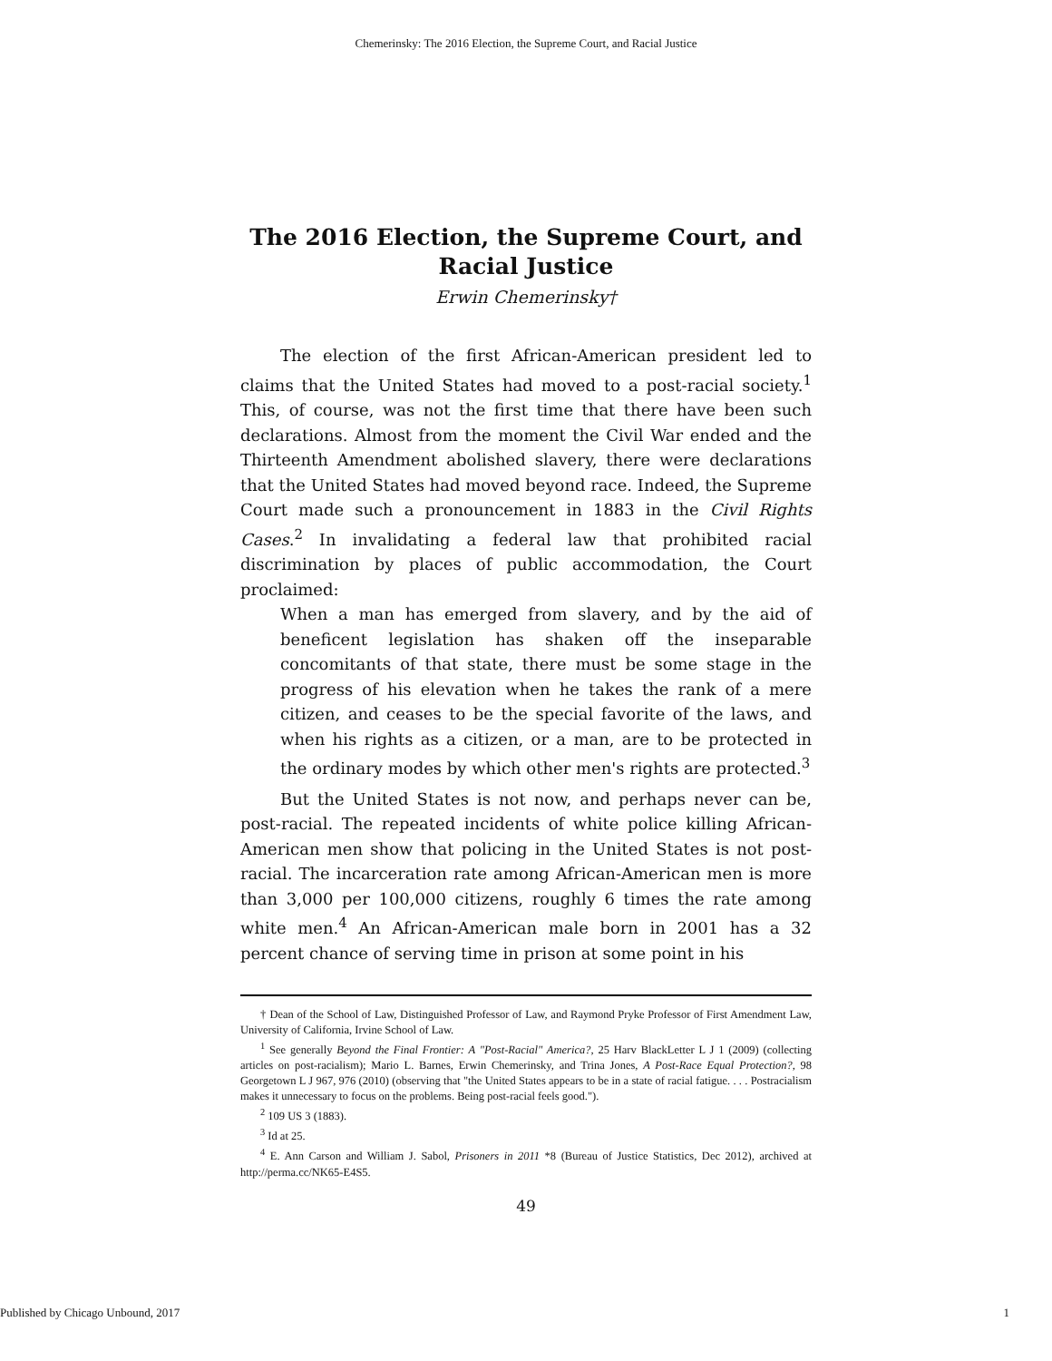Chemerinsky: The 2016 Election, the Supreme Court, and Racial Justice
The 2016 Election, the Supreme Court, and Racial Justice
Erwin Chemerinsky†
The election of the first African-American president led to claims that the United States had moved to a post-racial society.<sup>1</sup> This, of course, was not the first time that there have been such declarations. Almost from the moment the Civil War ended and the Thirteenth Amendment abolished slavery, there were declarations that the United States had moved beyond race. Indeed, the Supreme Court made such a pronouncement in 1883 in the Civil Rights Cases.<sup>2</sup> In invalidating a federal law that prohibited racial discrimination by places of public accommodation, the Court proclaimed:
When a man has emerged from slavery, and by the aid of beneficent legislation has shaken off the inseparable concomitants of that state, there must be some stage in the progress of his elevation when he takes the rank of a mere citizen, and ceases to be the special favorite of the laws, and when his rights as a citizen, or a man, are to be protected in the ordinary modes by which other men's rights are protected.<sup>3</sup>
But the United States is not now, and perhaps never can be, post-racial. The repeated incidents of white police killing African-American men show that policing in the United States is not post-racial. The incarceration rate among African-American men is more than 3,000 per 100,000 citizens, roughly 6 times the rate among white men.<sup>4</sup> An African-American male born in 2001 has a 32 percent chance of serving time in prison at some point in his
† Dean of the School of Law, Distinguished Professor of Law, and Raymond Pryke Professor of First Amendment Law, University of California, Irvine School of Law.
<sup>1</sup> See generally Beyond the Final Frontier: A "Post-Racial" America?, 25 Harv BlackLetter L J 1 (2009) (collecting articles on post-racialism); Mario L. Barnes, Erwin Chemerinsky, and Trina Jones, A Post-Race Equal Protection?, 98 Georgetown L J 967, 976 (2010) (observing that "the United States appears to be in a state of racial fatigue. . . . Postracialism makes it unnecessary to focus on the problems. Being post-racial feels good.").
<sup>2</sup> 109 US 3 (1883).
<sup>3</sup> Id at 25.
<sup>4</sup> E. Ann Carson and William J. Sabol, Prisoners in 2011 *8 (Bureau of Justice Statistics, Dec 2012), archived at http://perma.cc/NK65-E4S5.
49
Published by Chicago Unbound, 2017 1